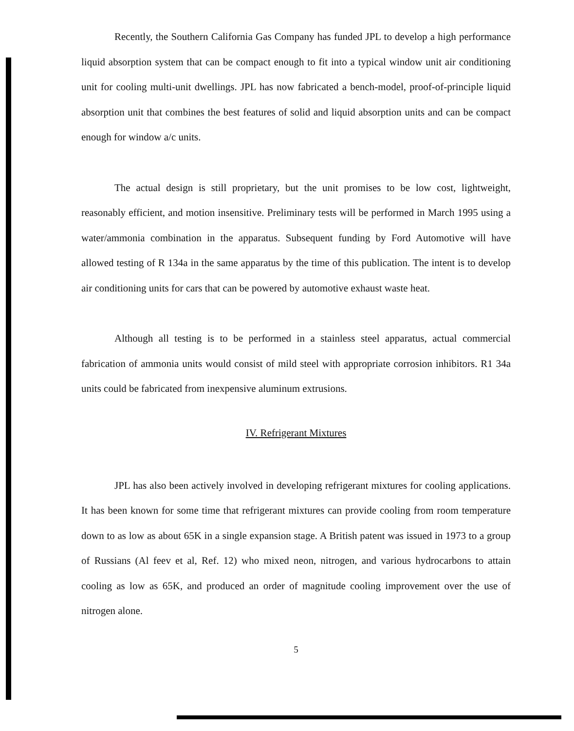Recently, the Southern California Gas Company has funded JPL to develop a high performance liquid absorption system that can be compact enough to fit into a typical window unit air conditioning unit for cooling multi-unit dwellings. JPL has now fabricated a bench-model, proof-of-principle liquid absorption unit that combines the best features of solid and liquid absorption units and can be compact enough for window a/c units.
The actual design is still proprietary, but the unit promises to be low cost, lightweight, reasonably efficient, and motion insensitive. Preliminary tests will be performed in March 1995 using a water/ammonia combination in the apparatus. Subsequent funding by Ford Automotive will have allowed testing of R 134a in the same apparatus by the time of this publication. The intent is to develop air conditioning units for cars that can be powered by automotive exhaust waste heat.
Although all testing is to be performed in a stainless steel apparatus, actual commercial fabrication of ammonia units would consist of mild steel with appropriate corrosion inhibitors. R1 34a units could be fabricated from inexpensive aluminum extrusions.
IV. Refrigerant Mixtures
JPL has also been actively involved in developing refrigerant mixtures for cooling applications. It has been known for some time that refrigerant mixtures can provide cooling from room temperature down to as low as about 65K in a single expansion stage. A British patent was issued in 1973 to a group of Russians (Al feev et al, Ref. 12) who mixed neon, nitrogen, and various hydrocarbons to attain cooling as low as 65K, and produced an order of magnitude cooling improvement over the use of nitrogen alone.
5